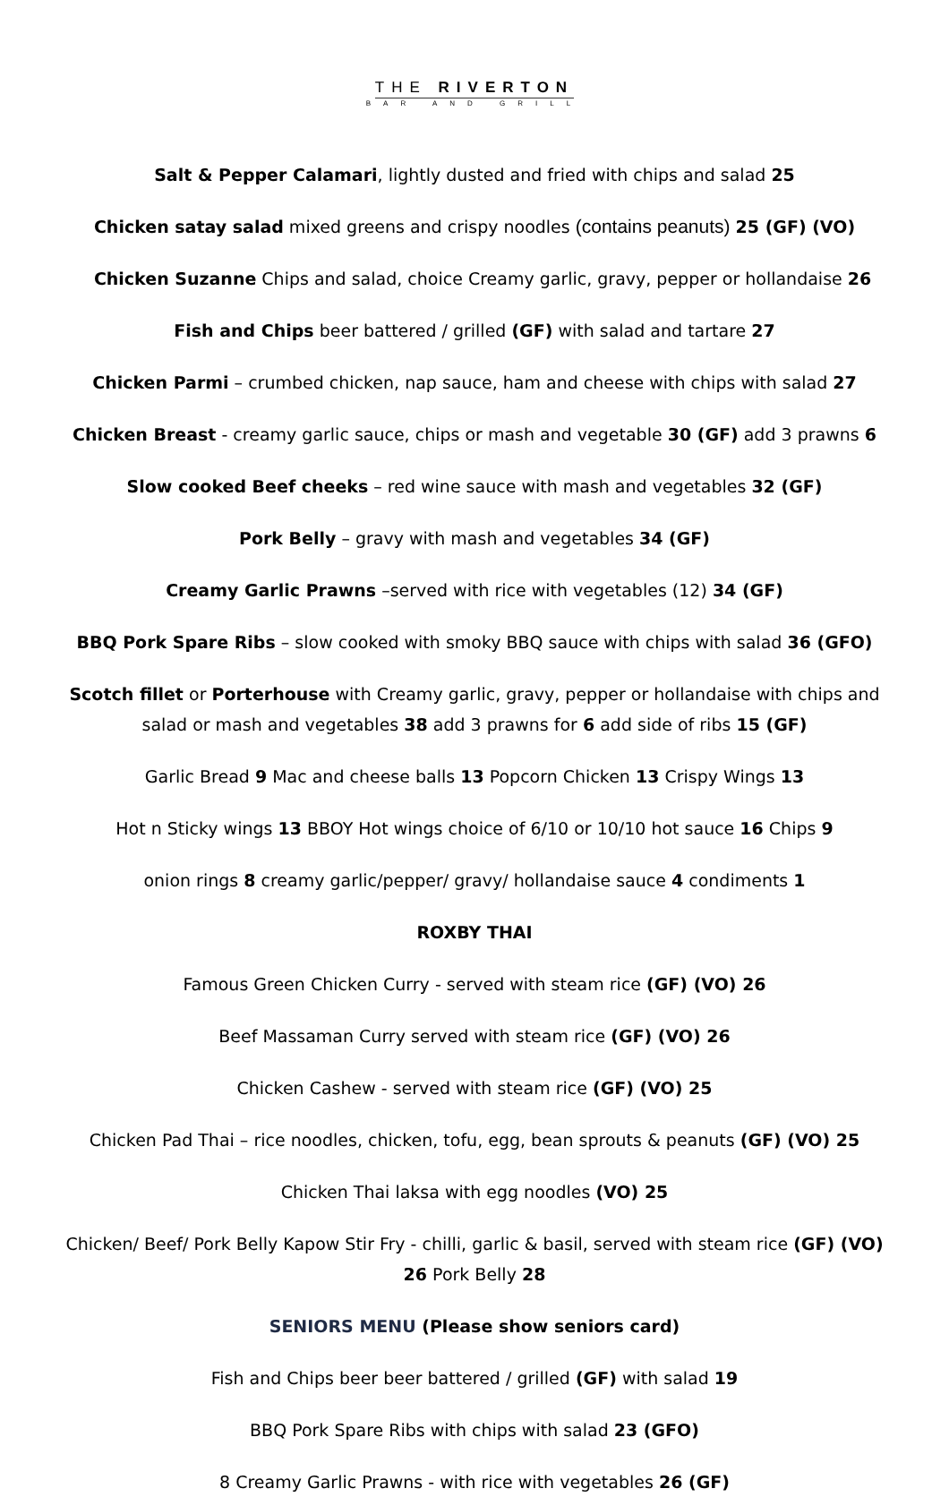THE RIVERTON
BAR AND GRILL
Salt & Pepper Calamari, lightly dusted and fried with chips and salad 25
Chicken satay salad mixed greens and crispy noodles (contains peanuts) 25 (GF) (VO)
Chicken Suzanne Chips and salad, choice Creamy garlic, gravy, pepper or hollandaise 26
Fish and Chips beer battered / grilled (GF) with salad and tartare 27
Chicken Parmi – crumbed chicken, nap sauce, ham and cheese with chips with salad 27
Chicken Breast - creamy garlic sauce, chips or mash and vegetable 30 (GF) add 3 prawns 6
Slow cooked Beef cheeks – red wine sauce with mash and vegetables 32 (GF)
Pork Belly – gravy with mash and vegetables 34 (GF)
Creamy Garlic Prawns –served with rice with vegetables (12) 34 (GF)
BBQ Pork Spare Ribs – slow cooked with smoky BBQ sauce with chips with salad 36 (GFO)
Scotch fillet or Porterhouse with Creamy garlic, gravy, pepper or hollandaise with chips and salad or mash and vegetables 38 add 3 prawns for 6 add side of ribs 15 (GF)
Garlic Bread 9 Mac and cheese balls 13 Popcorn Chicken 13 Crispy Wings 13
Hot n Sticky wings 13 BBOY Hot wings choice of 6/10 or 10/10 hot sauce 16 Chips 9
onion rings 8 creamy garlic/pepper/ gravy/ hollandaise sauce 4 condiments 1
ROXBY THAI
Famous Green Chicken Curry - served with steam rice (GF) (VO) 26
Beef Massaman Curry served with steam rice (GF) (VO) 26
Chicken Cashew - served with steam rice (GF) (VO) 25
Chicken Pad Thai – rice noodles, chicken, tofu, egg, bean sprouts & peanuts (GF) (VO) 25
Chicken Thai laksa with egg noodles (VO) 25
Chicken/ Beef/ Pork Belly Kapow Stir Fry - chilli, garlic & basil, served with steam rice (GF) (VO) 26 Pork Belly 28
SENIORS MENU (Please show seniors card)
Fish and Chips beer beer battered / grilled (GF) with salad 19
BBQ Pork Spare Ribs with chips with salad 23 (GFO)
8 Creamy Garlic Prawns - with rice with vegetables 26 (GF)